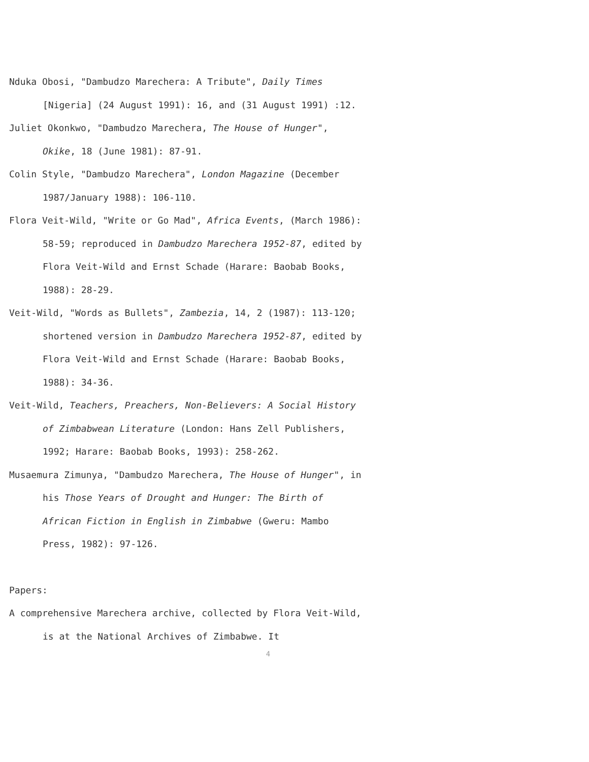Nduka Obosi, "Dambudzo Marechera: A Tribute", Daily Times [Nigeria] (24 August 1991): 16, and (31 August 1991) :12.
Juliet Okonkwo, "Dambudzo Marechera, The House of Hunger", Okike, 18 (June 1981): 87-91.
Colin Style, "Dambudzo Marechera", London Magazine (December 1987/January 1988): 106-110.
Flora Veit-Wild, "Write or Go Mad", Africa Events, (March 1986): 58-59; reproduced in Dambudzo Marechera 1952-87, edited by Flora Veit-Wild and Ernst Schade (Harare: Baobab Books, 1988): 28-29.
Veit-Wild, "Words as Bullets", Zambezia, 14, 2 (1987): 113-120; shortened version in Dambudzo Marechera 1952-87, edited by Flora Veit-Wild and Ernst Schade (Harare: Baobab Books, 1988): 34-36.
Veit-Wild, Teachers, Preachers, Non-Believers: A Social History of Zimbabwean Literature (London: Hans Zell Publishers, 1992; Harare: Baobab Books, 1993): 258-262.
Musaemura Zimunya, "Dambudzo Marechera, The House of Hunger", in his Those Years of Drought and Hunger: The Birth of African Fiction in English in Zimbabwe (Gweru: Mambo Press, 1982): 97-126.
Papers:
A comprehensive Marechera archive, collected by Flora Veit-Wild, is at the National Archives of Zimbabwe. It
4